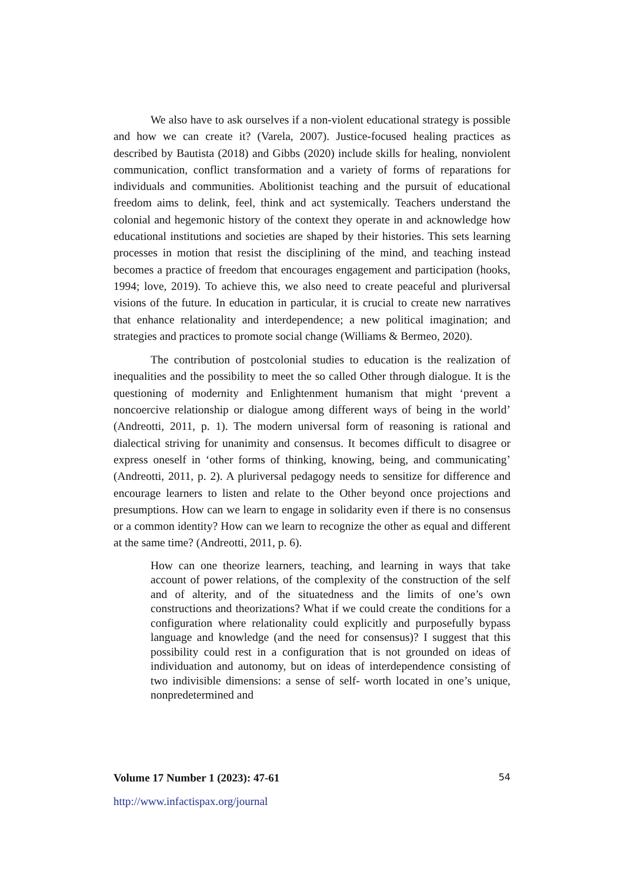We also have to ask ourselves if a non-violent educational strategy is possible and how we can create it? (Varela, 2007). Justice-focused healing practices as described by Bautista (2018) and Gibbs (2020) include skills for healing, nonviolent communication, conflict transformation and a variety of forms of reparations for individuals and communities. Abolitionist teaching and the pursuit of educational freedom aims to delink, feel, think and act systemically. Teachers understand the colonial and hegemonic history of the context they operate in and acknowledge how educational institutions and societies are shaped by their histories. This sets learning processes in motion that resist the disciplining of the mind, and teaching instead becomes a practice of freedom that encourages engagement and participation (hooks, 1994; love, 2019). To achieve this, we also need to create peaceful and pluriversal visions of the future. In education in particular, it is crucial to create new narratives that enhance relationality and interdependence; a new political imagination; and strategies and practices to promote social change (Williams & Bermeo, 2020).
The contribution of postcolonial studies to education is the realization of inequalities and the possibility to meet the so called Other through dialogue. It is the questioning of modernity and Enlightenment humanism that might ‘prevent a noncoercive relationship or dialogue among different ways of being in the world’ (Andreotti, 2011, p. 1). The modern universal form of reasoning is rational and dialectical striving for unanimity and consensus. It becomes difficult to disagree or express oneself in ‘other forms of thinking, knowing, being, and communicating’ (Andreotti, 2011, p. 2). A pluriversal pedagogy needs to sensitize for difference and encourage learners to listen and relate to the Other beyond once projections and presumptions. How can we learn to engage in solidarity even if there is no consensus or a common identity? How can we learn to recognize the other as equal and different at the same time? (Andreotti, 2011, p. 6).
How can one theorize learners, teaching, and learning in ways that take account of power relations, of the complexity of the construction of the self and of alterity, and of the situatedness and the limits of one’s own constructions and theorizations? What if we could create the conditions for a configuration where relationality could explicitly and purposefully bypass language and knowledge (and the need for consensus)? I suggest that this possibility could rest in a configuration that is not grounded on ideas of individuation and autonomy, but on ideas of interdependence consisting of two indivisible dimensions: a sense of self- worth located in one’s unique, nonpredetermined and
Volume 17 Number 1 (2023): 47-61 54
http://www.infactispax.org/journal